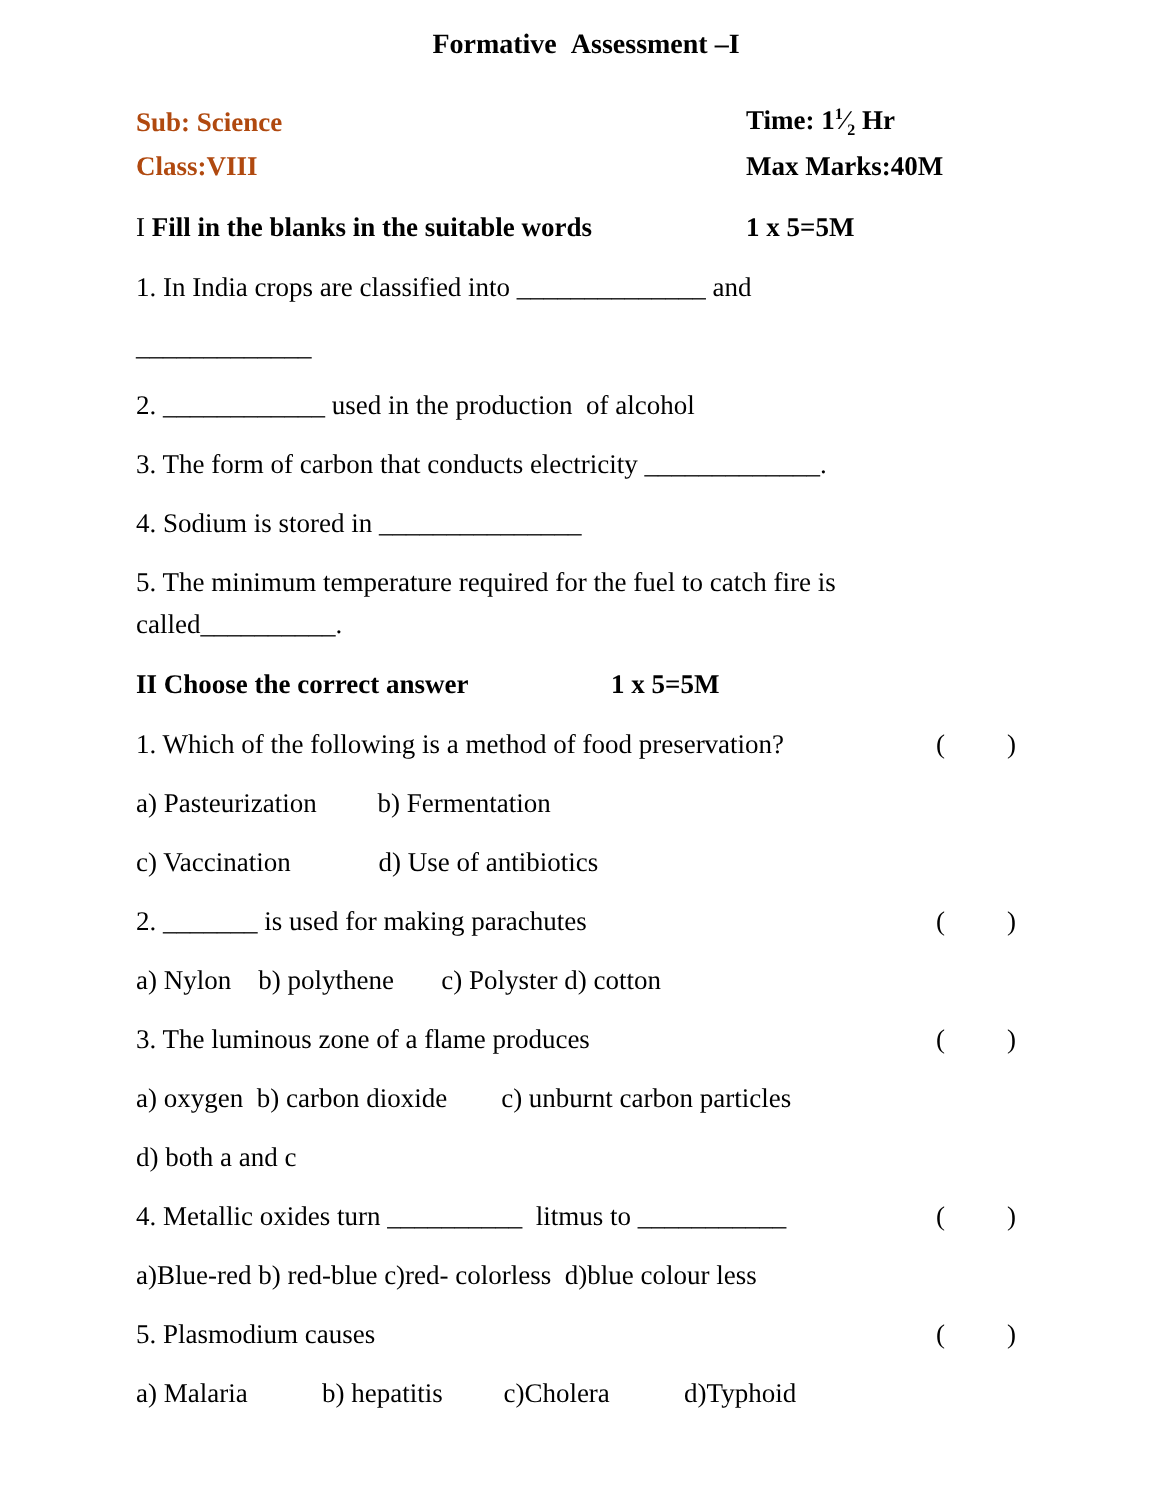Formative Assessment –I
Sub: Science Time: 11⁄2 Hr
Class:VIII Max Marks:40M
I Fill in the blanks in the suitable words
1 x 5=5M
1. In India crops are classified into ______________ and
_____________
2. ____________ used in the production of alcohol
3. The form of carbon that conducts electricity _____________.
4. Sodium is stored in _______________
5. The minimum temperature required for the fuel to catch fire is called__________.
II Choose the correct answer 1 x 5=5M
1. Which of the following is a method of food preservation? ()
a) Pasteurization b) Fermentation
c) Vaccination d) Use of antibiotics
2. _______ is used for making parachutes ()
a) Nylon b) polythene c) Polyster d) cotton
3. The luminous zone of a flame produces ()
a) oxygen b) carbon dioxide c) unburnt carbon particles
d) both a and c
4. Metallic oxides turn __________ litmus to ___________ ()
a)Blue-red b) red-blue c)red- colorless d)blue colour less
5. Plasmodium causes ()
a) Malaria b) hepatitis c)Cholera d)Typhoid